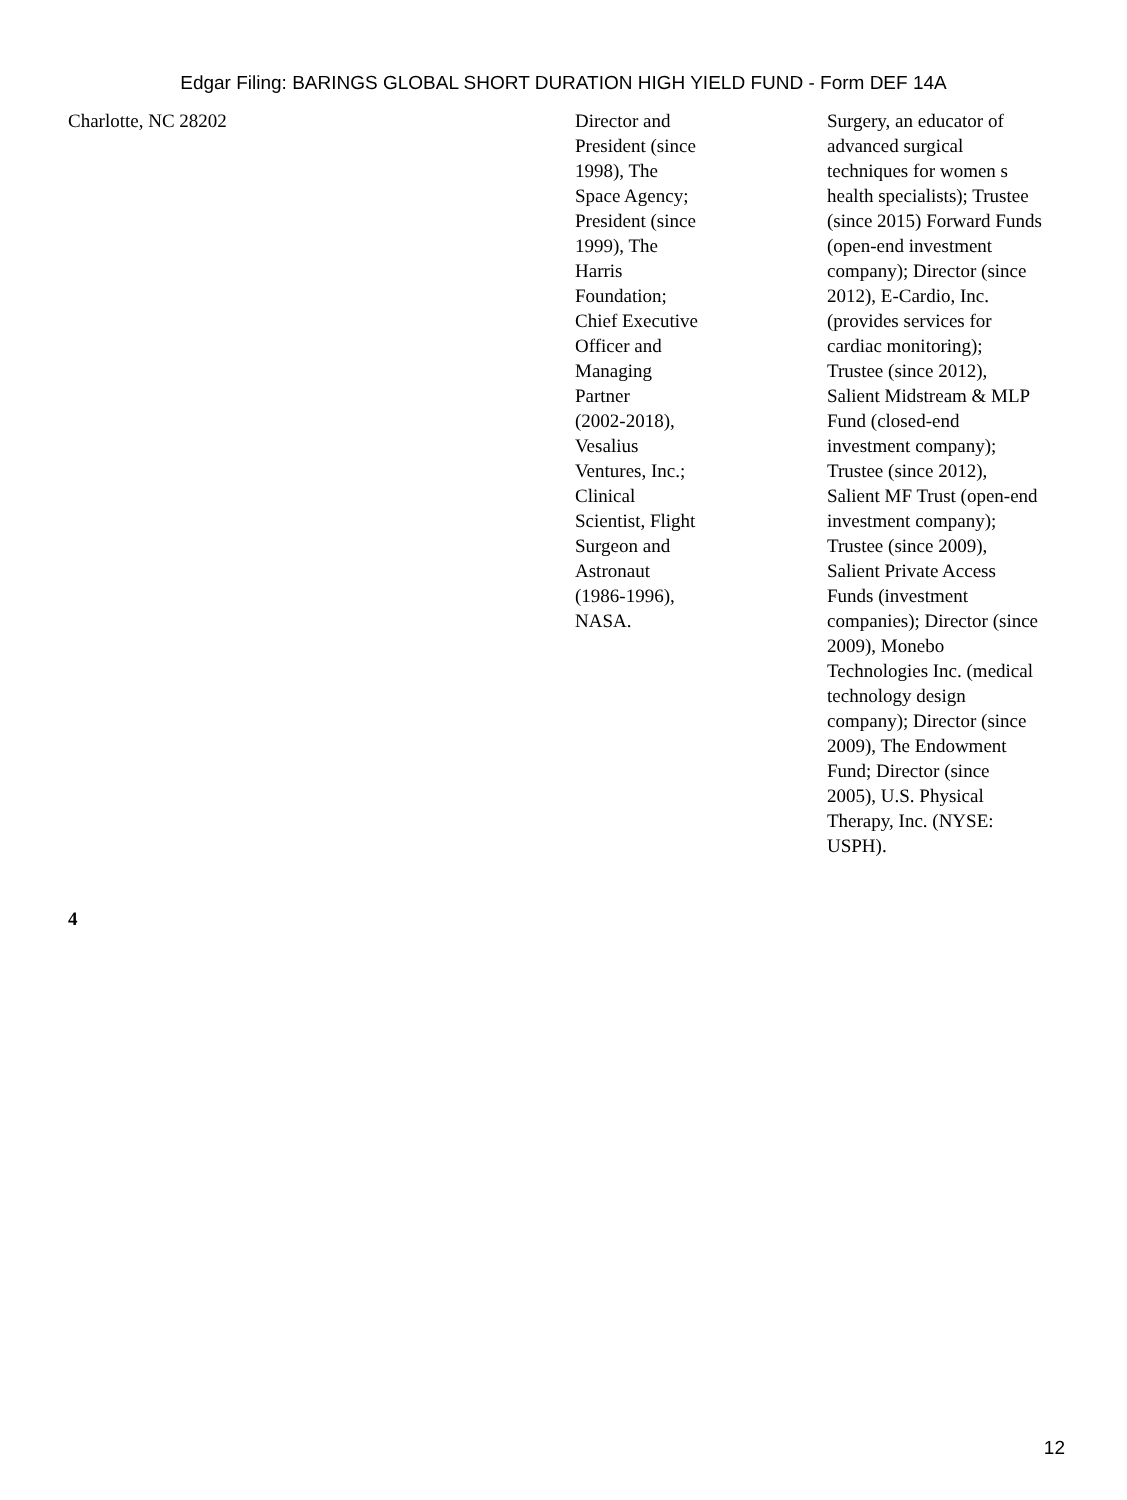Edgar Filing: BARINGS GLOBAL SHORT DURATION HIGH YIELD FUND - Form DEF 14A
| Charlotte, NC 28202 | Director and President (since 1998), The Space Agency; President (since 1999), The Harris Foundation; Chief Executive Officer and Managing Partner (2002-2018), Vesalius Ventures, Inc.; Clinical Scientist, Flight Surgeon and Astronaut (1986-1996), NASA. | Surgery, an educator of advanced surgical techniques for women s health specialists); Trustee (since 2015) Forward Funds (open-end investment company); Director (since 2012), E-Cardio, Inc. (provides services for cardiac monitoring); Trustee (since 2012), Salient Midstream & MLP Fund (closed-end investment company); Trustee (since 2012), Salient MF Trust (open-end investment company); Trustee (since 2009), Salient Private Access Funds (investment companies); Director (since 2009), Monebo Technologies Inc. (medical technology design company); Director (since 2009), The Endowment Fund; Director (since 2005), U.S. Physical Therapy, Inc. (NYSE: USPH). |
4
12